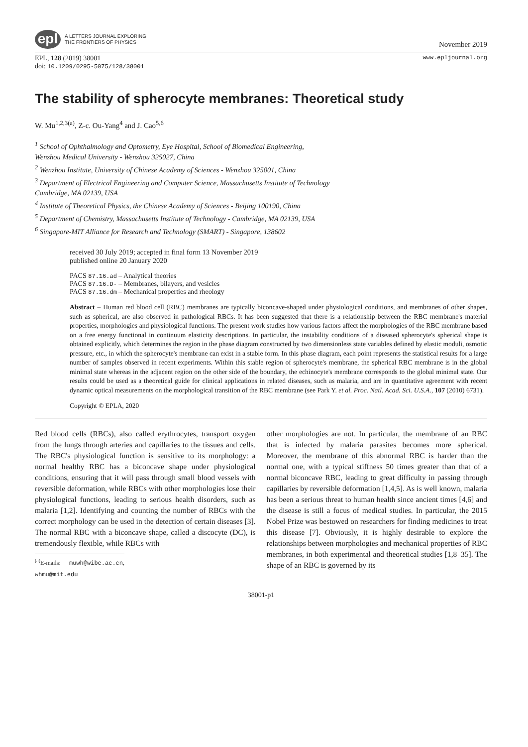epl
A LETTERS JOURNAL EXPLORING
THE FRONTIERS OF PHYSICS
November 2019
EPL, 128 (2019) 38001
doi: 10.1209/0295-5075/128/38001
www.epljournal.org
The stability of spherocyte membranes: Theoretical study
W. Mu<sup>1,2,3(a)</sup>, Z-c. Ou-Yang<sup>4</sup> and J. Cao<sup>5,6</sup>
<sup>1</sup> School of Ophthalmology and Optometry, Eye Hospital, School of Biomedical Engineering,
Wenzhou Medical University - Wenzhou 325027, China
<sup>2</sup> Wenzhou Institute, University of Chinese Academy of Sciences - Wenzhou 325001, China
<sup>3</sup> Department of Electrical Engineering and Computer Science, Massachusetts Institute of Technology
Cambridge, MA 02139, USA
<sup>4</sup> Institute of Theoretical Physics, the Chinese Academy of Sciences - Beijing 100190, China
<sup>5</sup> Department of Chemistry, Massachusetts Institute of Technology - Cambridge, MA 02139, USA
<sup>6</sup> Singapore-MIT Alliance for Research and Technology (SMART) - Singapore, 138602
received 30 July 2019; accepted in final form 13 November 2019
published online 20 January 2020
PACS 87.16.ad – Analytical theories
PACS 87.16.D- – Membranes, bilayers, and vesicles
PACS 87.16.dm – Mechanical properties and rheology
Abstract – Human red blood cell (RBC) membranes are typically biconcave-shaped under physiological conditions, and membranes of other shapes, such as spherical, are also observed in pathological RBCs. It has been suggested that there is a relationship between the RBC membrane's material properties, morphologies and physiological functions. The present work studies how various factors affect the morphologies of the RBC membrane based on a free energy functional in continuum elasticity descriptions. In particular, the instability conditions of a diseased spherocyte's spherical shape is obtained explicitly, which determines the region in the phase diagram constructed by two dimensionless state variables defined by elastic moduli, osmotic pressure, etc., in which the spherocyte's membrane can exist in a stable form. In this phase diagram, each point represents the statistical results for a large number of samples observed in recent experiments. Within this stable region of spherocyte's membrane, the spherical RBC membrane is in the global minimal state whereas in the adjacent region on the other side of the boundary, the echinocyte's membrane corresponds to the global minimal state. Our results could be used as a theoretical guide for clinical applications in related diseases, such as malaria, and are in quantitative agreement with recent dynamic optical measurements on the morphological transition of the RBC membrane (see Park Y. et al. Proc. Natl. Acad. Sci. U.S.A., 107 (2010) 6731).
Copyright © EPLA, 2020
Red blood cells (RBCs), also called erythrocytes, transport oxygen from the lungs through arteries and capillaries to the tissues and cells. The RBC's physiological function is sensitive to its morphology: a normal healthy RBC has a biconcave shape under physiological conditions, ensuring that it will pass through small blood vessels with reversible deformation, while RBCs with other morphologies lose their physiological functions, leading to serious health disorders, such as malaria [1,2]. Identifying and counting the number of RBCs with the correct morphology can be used in the detection of certain diseases [3]. The normal RBC with a biconcave shape, called a discocyte (DC), is tremendously flexible, while RBCs with
<sup>(a)</sup> E-mails: muwh@wibe.ac.cn, whmu@mit.edu
other morphologies are not. In particular, the membrane of an RBC that is infected by malaria parasites becomes more spherical. Moreover, the membrane of this abnormal RBC is harder than the normal one, with a typical stiffness 50 times greater than that of a normal biconcave RBC, leading to great difficulty in passing through capillaries by reversible deformation [1,4,5]. As is well known, malaria has been a serious threat to human health since ancient times [4,6] and the disease is still a focus of medical studies. In particular, the 2015 Nobel Prize was bestowed on researchers for finding medicines to treat this disease [7]. Obviously, it is highly desirable to explore the relationships between morphologies and mechanical properties of RBC membranes, in both experimental and theoretical studies [1,8–35]. The shape of an RBC is governed by its
38001-p1